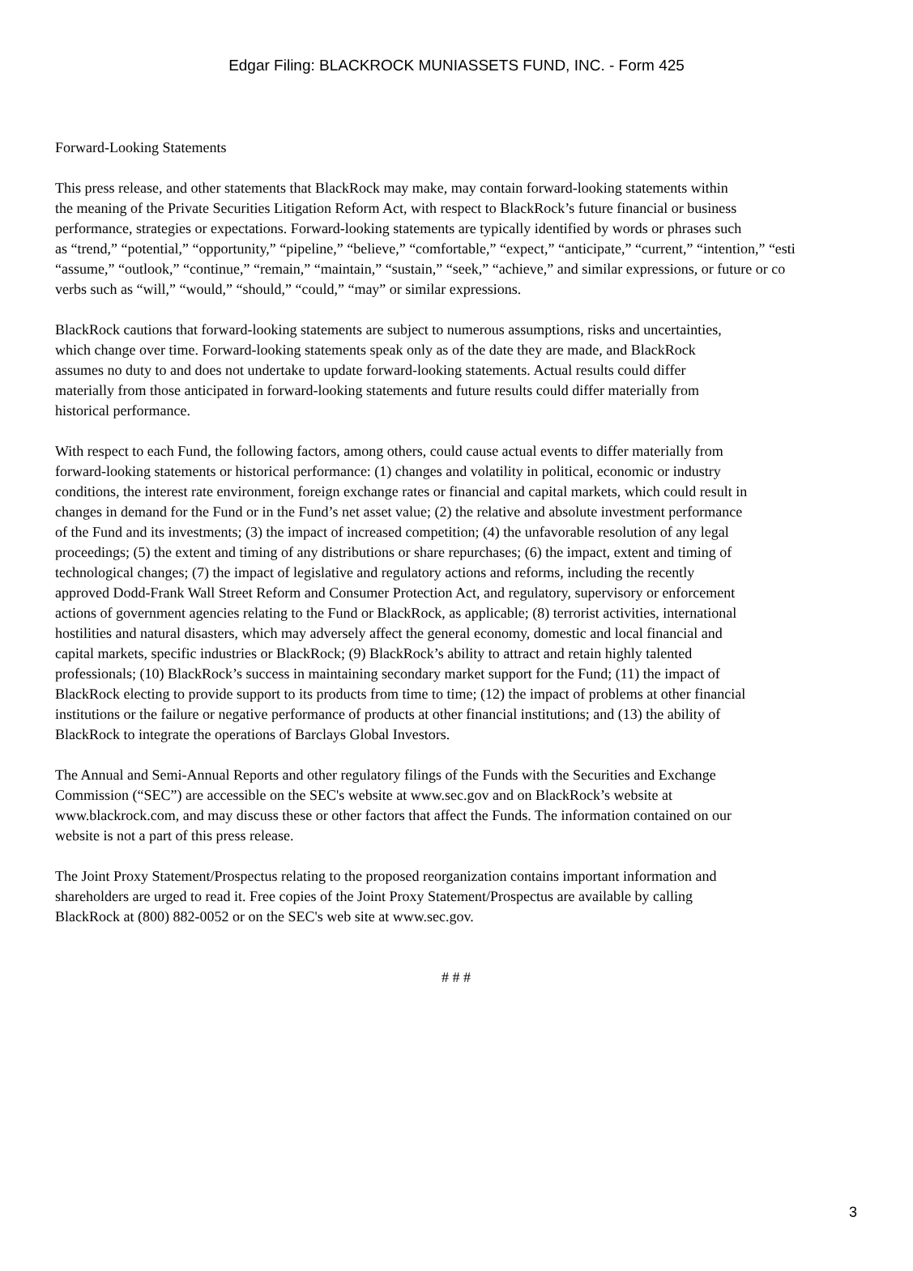Edgar Filing: BLACKROCK MUNIASSETS FUND, INC. - Form 425
Forward-Looking Statements
This press release, and other statements that BlackRock may make, may contain forward-looking statements within
the meaning of the Private Securities Litigation Reform Act, with respect to BlackRock’s future financial or business
performance, strategies or expectations. Forward-looking statements are typically identified by words or phrases such
as “trend,” “potential,” “opportunity,” “pipeline,” “believe,” “comfortable,” “expect,” “anticipate,” “current,” “intention,” “esti
“assume,” “outlook,” “continue,” “remain,” “maintain,” “sustain,” “seek,” “achieve,” and similar expressions, or future or co
verbs such as “will,” “would,” “should,” “could,” “may” or similar expressions.
BlackRock cautions that forward-looking statements are subject to numerous assumptions, risks and uncertainties,
which change over time. Forward-looking statements speak only as of the date they are made, and BlackRock
assumes no duty to and does not undertake to update forward-looking statements. Actual results could differ
materially from those anticipated in forward-looking statements and future results could differ materially from
historical performance.
With respect to each Fund, the following factors, among others, could cause actual events to differ materially from
forward-looking statements or historical performance: (1) changes and volatility in political, economic or industry
conditions, the interest rate environment, foreign exchange rates or financial and capital markets, which could result in
changes in demand for the Fund or in the Fund’s net asset value; (2) the relative and absolute investment performance
of the Fund and its investments; (3) the impact of increased competition; (4) the unfavorable resolution of any legal
proceedings; (5) the extent and timing of any distributions or share repurchases; (6) the impact, extent and timing of
technological changes; (7) the impact of legislative and regulatory actions and reforms, including the recently
approved Dodd-Frank Wall Street Reform and Consumer Protection Act, and regulatory, supervisory or enforcement
actions of government agencies relating to the Fund or BlackRock, as applicable; (8) terrorist activities, international
hostilities and natural disasters, which may adversely affect the general economy, domestic and local financial and
capital markets, specific industries or BlackRock; (9) BlackRock’s ability to attract and retain highly talented
professionals; (10) BlackRock’s success in maintaining secondary market support for the Fund; (11) the impact of
BlackRock electing to provide support to its products from time to time; (12) the impact of problems at other financial
institutions or the failure or negative performance of products at other financial institutions; and (13) the ability of
BlackRock to integrate the operations of Barclays Global Investors.
The Annual and Semi-Annual Reports and other regulatory filings of the Funds with the Securities and Exchange
Commission (“SEC”) are accessible on the SEC's website at www.sec.gov and on BlackRock’s website at
www.blackrock.com, and may discuss these or other factors that affect the Funds. The information contained on our
website is not a part of this press release.
The Joint Proxy Statement/Prospectus relating to the proposed reorganization contains important information and
shareholders are urged to read it. Free copies of the Joint Proxy Statement/Prospectus are available by calling
BlackRock at (800) 882-0052 or on the SEC's web site at www.sec.gov.
# # #
3